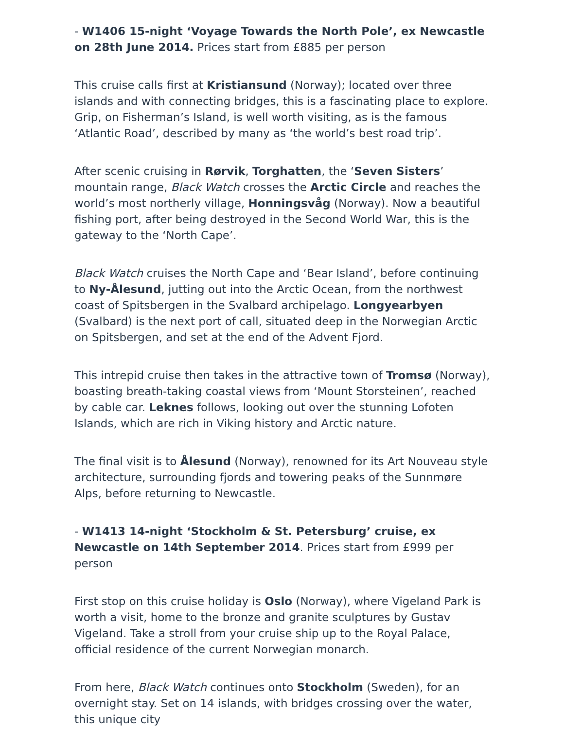- W1406 15-night ‘Voyage Towards the North Pole’, ex Newcastle on 28th June 2014. Prices start from £885 per person
This cruise calls first at Kristiansund (Norway); located over three islands and with connecting bridges, this is a fascinating place to explore. Grip, on Fisherman’s Island, is well worth visiting, as is the famous ‘Atlantic Road’, described by many as ‘the world’s best road trip’.
After scenic cruising in Rørvik, Torghatten, the ‘Seven Sisters’ mountain range, Black Watch crosses the Arctic Circle and reaches the world’s most northerly village, Honningsvåg (Norway). Now a beautiful fishing port, after being destroyed in the Second World War, this is the gateway to the ‘North Cape’.
Black Watch cruises the North Cape and ‘Bear Island’, before continuing to Ny-Ålesund, jutting out into the Arctic Ocean, from the northwest coast of Spitsbergen in the Svalbard archipelago. Longyearbyen (Svalbard) is the next port of call, situated deep in the Norwegian Arctic on Spitsbergen, and set at the end of the Advent Fjord.
This intrepid cruise then takes in the attractive town of Tromsø (Norway), boasting breath-taking coastal views from ‘Mount Storsteinen’, reached by cable car. Leknes follows, looking out over the stunning Lofoten Islands, which are rich in Viking history and Arctic nature.
The final visit is to Ålesund (Norway), renowned for its Art Nouveau style architecture, surrounding fjords and towering peaks of the Sunnmøre Alps, before returning to Newcastle.
- W1413 14-night ‘Stockholm & St. Petersburg’ cruise, ex Newcastle on 14th September 2014. Prices start from £999 per person
First stop on this cruise holiday is Oslo (Norway), where Vigeland Park is worth a visit, home to the bronze and granite sculptures by Gustav Vigeland. Take a stroll from your cruise ship up to the Royal Palace, official residence of the current Norwegian monarch.
From here, Black Watch continues onto Stockholm (Sweden), for an overnight stay. Set on 14 islands, with bridges crossing over the water, this unique city